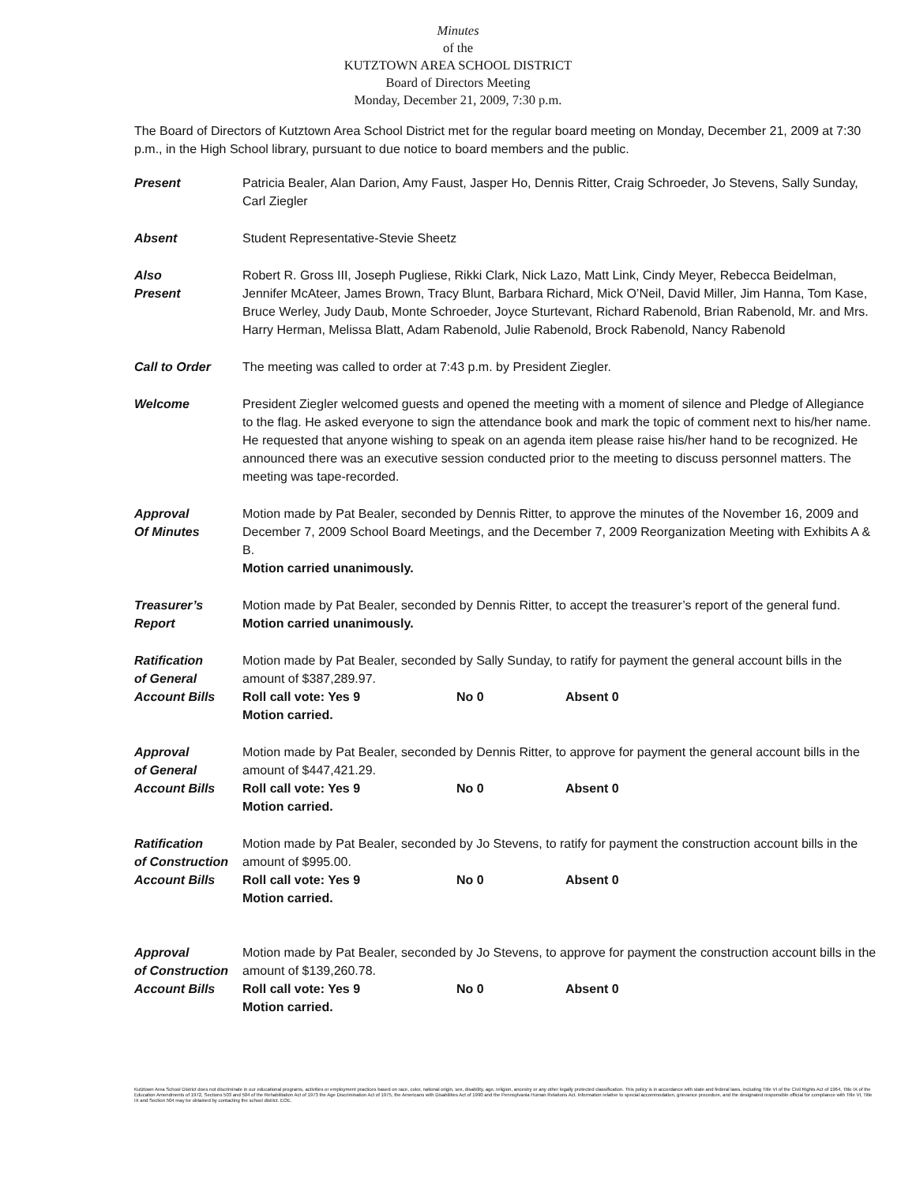Minutes
of the
KUTZTOWN AREA SCHOOL DISTRICT
Board of Directors Meeting
Monday, December 21, 2009, 7:30 p.m.
The Board of Directors of Kutztown Area School District met for the regular board meeting on Monday, December 21, 2009 at 7:30 p.m., in the High School library, pursuant to due notice to board members and the public.
Present Patricia Bealer, Alan Darion, Amy Faust, Jasper Ho, Dennis Ritter, Craig Schroeder, Jo Stevens, Sally Sunday, Carl Ziegler
Absent Student Representative-Stevie Sheetz
Also
Present
Robert R. Gross III, Joseph Pugliese, Rikki Clark, Nick Lazo, Matt Link, Cindy Meyer, Rebecca Beidelman, Jennifer McAteer, James Brown, Tracy Blunt, Barbara Richard, Mick O’Neil, David Miller, Jim Hanna, Tom Kase, Bruce Werley, Judy Daub, Monte Schroeder, Joyce Sturtevant, Richard Rabenold, Brian Rabenold, Mr. and Mrs. Harry Herman, Melissa Blatt, Adam Rabenold, Julie Rabenold, Brock Rabenold, Nancy Rabenold
Call to Order The meeting was called to order at 7:43 p.m. by President Ziegler.
Welcome President Ziegler welcomed guests and opened the meeting with a moment of silence and Pledge of Allegiance to the flag. He asked everyone to sign the attendance book and mark the topic of comment next to his/her name. He requested that anyone wishing to speak on an agenda item please raise his/her hand to be recognized. He announced there was an executive session conducted prior to the meeting to discuss personnel matters. The meeting was tape-recorded.
Approval
Of Minutes
Motion made by Pat Bealer, seconded by Dennis Ritter, to approve the minutes of the November 16, 2009 and December 7, 2009 School Board Meetings, and the December 7, 2009 Reorganization Meeting with Exhibits A & B.
Motion carried unanimously.
Treasurer’s
Report
Motion made by Pat Bealer, seconded by Dennis Ritter, to accept the treasurer’s report of the general fund.
Motion carried unanimously.
Ratification
of General
Account Bills
Motion made by Pat Bealer, seconded by Sally Sunday, to ratify for payment the general account bills in the amount of $387,289.97.
Roll call vote: Yes 9 No 0 Absent 0
Motion carried.
Approval
of General
Account Bills
Motion made by Pat Bealer, seconded by Dennis Ritter, to approve for payment the general account bills in the amount of $447,421.29.
Roll call vote: Yes 9 No 0 Absent 0
Motion carried.
Ratification
of Construction
Account Bills
Motion made by Pat Bealer, seconded by Jo Stevens, to ratify for payment the construction account bills in the amount of $995.00.
Roll call vote: Yes 9 No 0 Absent 0
Motion carried.
Approval
of Construction
Account Bills
Motion made by Pat Bealer, seconded by Jo Stevens, to approve for payment the construction account bills in the amount of $139,260.78.
Roll call vote: Yes 9 No 0 Absent 0
Motion carried.
Kutztown Area School District does not discriminate in our educational programs, activities or employment practices based on race, color, national origin, sex, disability, age, religion, ancestry or any other legally protected classification. This policy is in accordance with state and federal laws, including Title VI of the Civil Rights Act of 1964, Title IX of the Education Amendments of 1972, Sections 503 and 504 of the Rehabilitation Act of 1973 the Age Discrimination Act of 1975, the Americans with Disabilities Act of 1990 and the Pennsylvania Human Relations Act. Information relative to special accommodation, grievance procedure, and the designated responsible official for compliance with Title VI, Title IX and Section 504 may be obtained by contacting the school district. EOE.